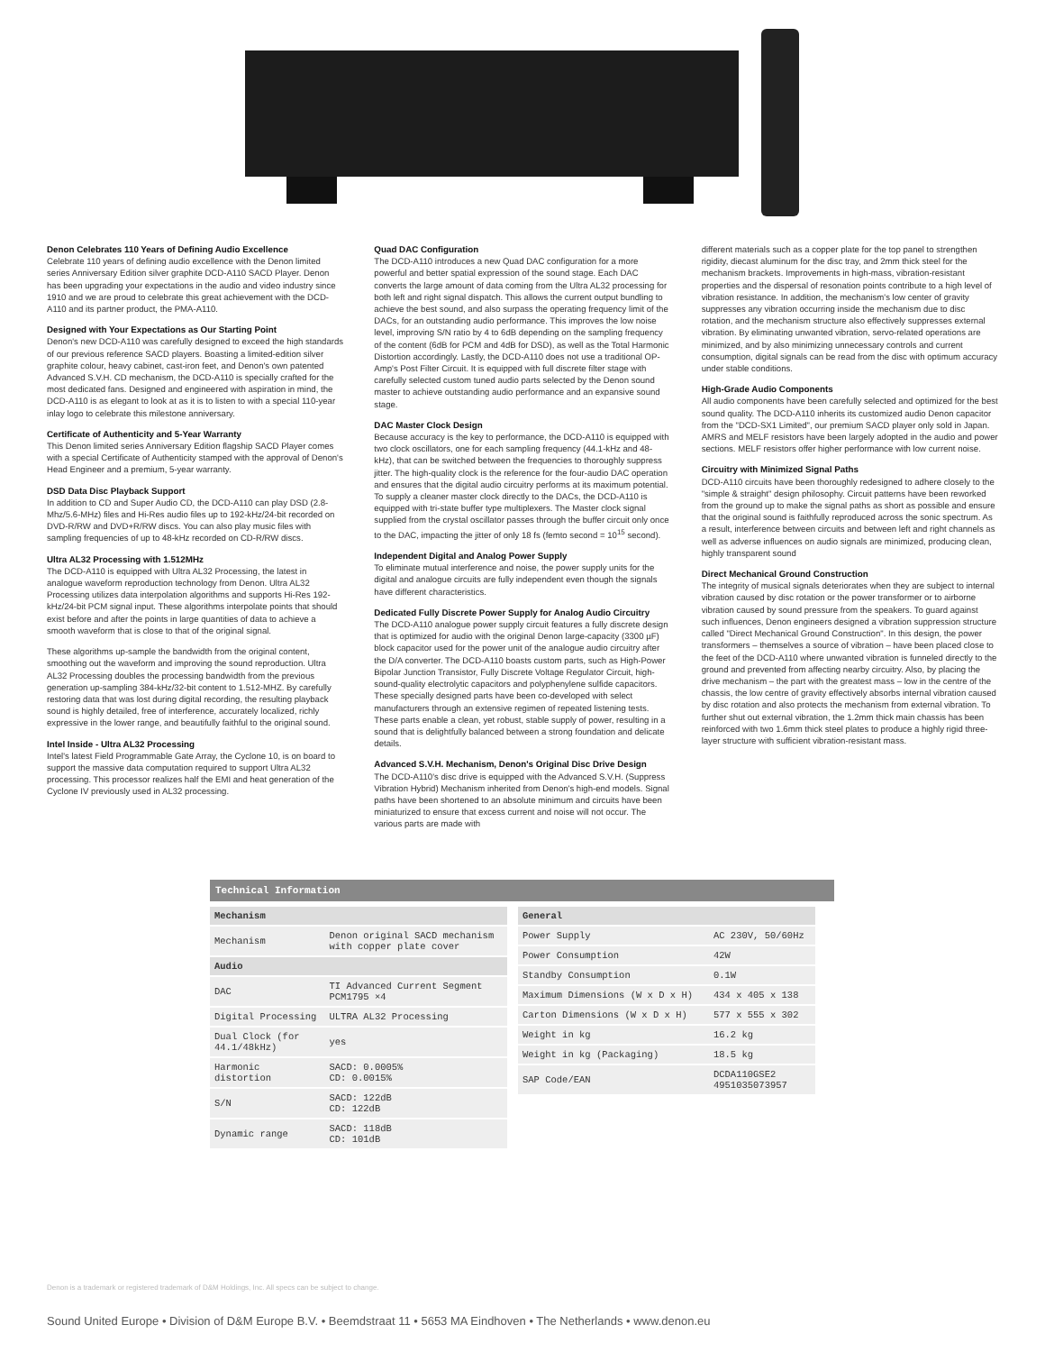Denon Celebrates 110 Years of Defining Audio Excellence
Celebrate 110 years of defining audio excellence with the Denon limited series Anniversary Edition silver graphite DCD-A110 SACD Player. Denon has been upgrading your expectations in the audio and video industry since 1910 and we are proud to celebrate this great achievement with the DCD-A110 and its partner product, the PMA-A110.
Designed with Your Expectations as Our Starting Point
Denon's new DCD-A110 was carefully designed to exceed the high standards of our previous reference SACD players. Boasting a limited-edition silver graphite colour, heavy cabinet, cast-iron feet, and Denon's own patented Advanced S.V.H. CD mechanism, the DCD-A110 is specially crafted for the most dedicated fans. Designed and engineered with aspiration in mind, the DCD-A110 is as elegant to look at as it is to listen to with a special 110-year inlay logo to celebrate this milestone anniversary.
Certificate of Authenticity and 5-Year Warranty
This Denon limited series Anniversary Edition flagship SACD Player comes with a special Certificate of Authenticity stamped with the approval of Denon's Head Engineer and a premium, 5-year warranty.
DSD Data Disc Playback Support
In addition to CD and Super Audio CD, the DCD-A110 can play DSD (2.8-Mhz/5.6-MHz) files and Hi-Res audio files up to 192-kHz/24-bit recorded on DVD-R/RW and DVD+R/RW discs. You can also play music files with sampling frequencies of up to 48-kHz recorded on CD-R/RW discs.
Ultra AL32 Processing with 1.512MHz
The DCD-A110 is equipped with Ultra AL32 Processing, the latest in analogue waveform reproduction technology from Denon. Ultra AL32 Processing utilizes data interpolation algorithms and supports Hi-Res 192-kHz/24-bit PCM signal input. These algorithms interpolate points that should exist before and after the points in large quantities of data to achieve a smooth waveform that is close to that of the original signal.
These algorithms up-sample the bandwidth from the original content, smoothing out the waveform and improving the sound reproduction. Ultra AL32 Processing doubles the processing bandwidth from the previous generation up-sampling 384-kHz/32-bit content to 1.512-MHZ. By carefully restoring data that was lost during digital recording, the resulting playback sound is highly detailed, free of interference, accurately localized, richly expressive in the lower range, and beautifully faithful to the original sound.
Intel Inside - Ultra AL32 Processing
Intel's latest Field Programmable Gate Array, the Cyclone 10, is on board to support the massive data computation required to support Ultra AL32 processing. This processor realizes half the EMI and heat generation of the Cyclone IV previously used in AL32 processing.
Quad DAC Configuration
The DCD-A110 introduces a new Quad DAC configuration for a more powerful and better spatial expression of the sound stage. Each DAC converts the large amount of data coming from the Ultra AL32 processing for both left and right signal dispatch. This allows the current output bundling to achieve the best sound, and also surpass the operating frequency limit of the DACs, for an outstanding audio performance. This improves the low noise level, improving S/N ratio by 4 to 6dB depending on the sampling frequency of the content (6dB for PCM and 4dB for DSD), as well as the Total Harmonic Distortion accordingly. Lastly, the DCD-A110 does not use a traditional OP-Amp's Post Filter Circuit. It is equipped with full discrete filter stage with carefully selected custom tuned audio parts selected by the Denon sound master to achieve outstanding audio performance and an expansive sound stage.
DAC Master Clock Design
Because accuracy is the key to performance, the DCD-A110 is equipped with two clock oscillators, one for each sampling frequency (44.1-kHz and 48-kHz), that can be switched between the frequencies to thoroughly suppress jitter. The high-quality clock is the reference for the four-audio DAC operation and ensures that the digital audio circuitry performs at its maximum potential. To supply a cleaner master clock directly to the DACs, the DCD-A110 is equipped with tri-state buffer type multiplexers. The Master clock signal supplied from the crystal oscillator passes through the buffer circuit only once to the DAC, impacting the jitter of only 18 fs (femto second = 10<sup>15</sup> second).
Independent Digital and Analog Power Supply
To eliminate mutual interference and noise, the power supply units for the digital and analogue circuits are fully independent even though the signals have different characteristics.
Dedicated Fully Discrete Power Supply for Analog Audio Circuitry
The DCD-A110 analogue power supply circuit features a fully discrete design that is optimized for audio with the original Denon large-capacity (3300 µF) block capacitor used for the power unit of the analogue audio circuitry after the D/A converter. The DCD-A110 boasts custom parts, such as High-Power Bipolar Junction Transistor, Fully Discrete Voltage Regulator Circuit, high-sound-quality electrolytic capacitors and polyphenylene sulfide capacitors. These specially designed parts have been co-developed with select manufacturers through an extensive regimen of repeated listening tests. These parts enable a clean, yet robust, stable supply of power, resulting in a sound that is delightfully balanced between a strong foundation and delicate details.
Advanced S.V.H. Mechanism, Denon's Original Disc Drive Design
The DCD-A110's disc drive is equipped with the Advanced S.V.H. (Suppress Vibration Hybrid) Mechanism inherited from Denon's high-end models. Signal paths have been shortened to an absolute minimum and circuits have been miniaturized to ensure that excess current and noise will not occur. The various parts are made with
different materials such as a copper plate for the top panel to strengthen rigidity, diecast aluminum for the disc tray, and 2mm thick steel for the mechanism brackets. Improvements in high-mass, vibration-resistant properties and the dispersal of resonation points contribute to a high level of vibration resistance. In addition, the mechanism's low center of gravity suppresses any vibration occurring inside the mechanism due to disc rotation, and the mechanism structure also effectively suppresses external vibration. By eliminating unwanted vibration, servo-related operations are minimized, and by also minimizing unnecessary controls and current consumption, digital signals can be read from the disc with optimum accuracy under stable conditions.
High-Grade Audio Components
All audio components have been carefully selected and optimized for the best sound quality. The DCD-A110 inherits its customized audio Denon capacitor from the "DCD-SX1 Limited", our premium SACD player only sold in Japan. AMRS and MELF resistors have been largely adopted in the audio and power sections. MELF resistors offer higher performance with low current noise.
Circuitry with Minimized Signal Paths
DCD-A110 circuits have been thoroughly redesigned to adhere closely to the "simple & straight" design philosophy. Circuit patterns have been reworked from the ground up to make the signal paths as short as possible and ensure that the original sound is faithfully reproduced across the sonic spectrum. As a result, interference between circuits and between left and right channels as well as adverse influences on audio signals are minimized, producing clean, highly transparent sound
Direct Mechanical Ground Construction
The integrity of musical signals deteriorates when they are subject to internal vibration caused by disc rotation or the power transformer or to airborne vibration caused by sound pressure from the speakers. To guard against such influences, Denon engineers designed a vibration suppression structure called "Direct Mechanical Ground Construction". In this design, the power transformers – themselves a source of vibration – have been placed close to the feet of the DCD-A110 where unwanted vibration is funneled directly to the ground and prevented from affecting nearby circuitry. Also, by placing the drive mechanism – the part with the greatest mass – low in the centre of the chassis, the low centre of gravity effectively absorbs internal vibration caused by disc rotation and also protects the mechanism from external vibration. To further shut out external vibration, the 1.2mm thick main chassis has been reinforced with two 1.6mm thick steel plates to produce a highly rigid three-layer structure with sufficient vibration-resistant mass.
Technical Information
| Mechanism | |
| --- | --- |
| Mechanism | Denon original SACD mechanism with copper plate cover |
| Audio | |
| DAC | TI Advanced Current Segment PCM1795 ×4 |
| Digital Processing | ULTRA AL32 Processing |
| Dual Clock (for 44.1/48kHz) | yes |
| Harmonic distortion | SACD: 0.0005% CD: 0.0015% |
| S/N | SACD: 122dB CD: 122dB |
| Dynamic range | SACD: 118dB CD: 101dB |
| General | |
| --- | --- |
| Power Supply | AC 230V, 50/60Hz |
| Power Consumption | 42W |
| Standby Consumption | 0.1W |
| Maximum Dimensions (W x D x H) | 434 x 405 x 138 |
| Carton Dimensions (W x D x H) | 577 x 555 x 302 |
| Weight in kg | 16.2 kg |
| Weight in kg (Packaging) | 18.5 kg |
| SAP Code/EAN | DCDA110GSE2 4951035073957 |
Denon is a trademark or registered trademark of D&M Holdings, Inc. All specs can be subject to change.
Sound United Europe • Division of D&M Europe B.V. • Beemdstraat 11 • 5653 MA Eindhoven • The Netherlands • www.denon.eu